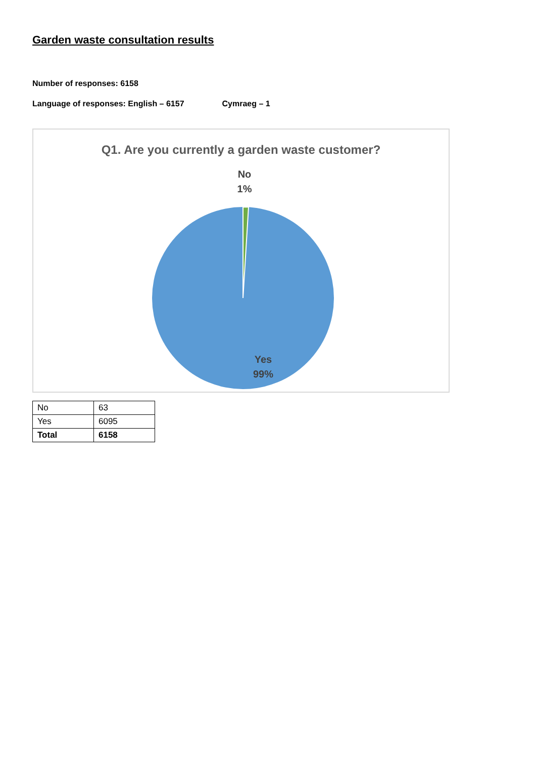Garden waste consultation results
Number of responses: 6158
Language of responses: English – 6157 Cymraeg – 1
Q1. Are you currently a garden waste customer?
No
1%
Yes
99%
| No | 63 |
| Yes | 6095 |
| Total | 6158 |